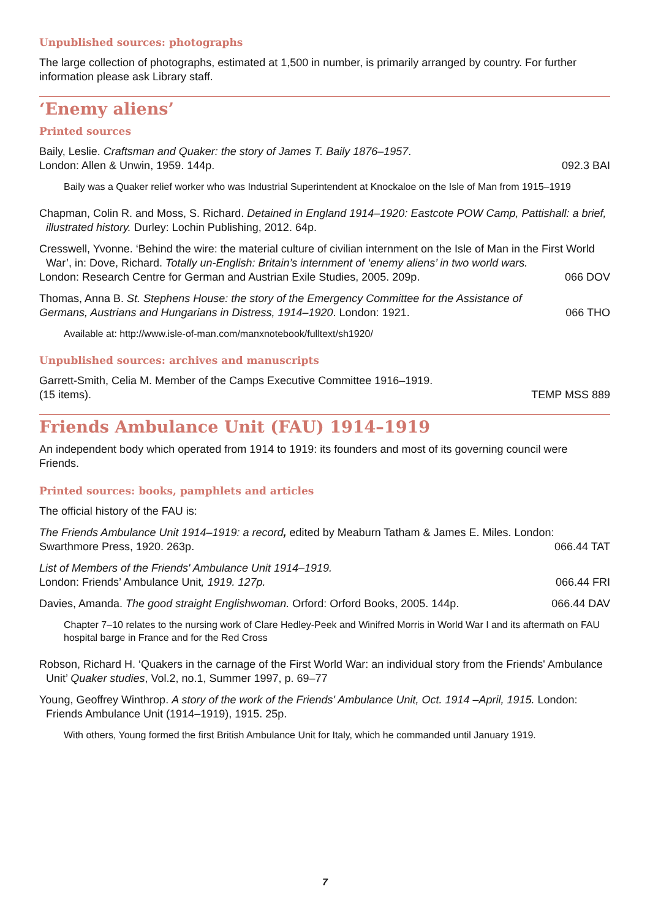Unpublished sources: photographs
The large collection of photographs, estimated at 1,500 in number, is primarily arranged by country. For further information please ask Library staff.
‘Enemy aliens’
Printed sources
Baily, Leslie. Craftsman and Quaker: the story of James T. Baily 1876–1957.
London: Allen & Unwin, 1959. 144p. 092.3 BAI
Baily was a Quaker relief worker who was Industrial Superintendent at Knockaloe on the Isle of Man from 1915–1919
Chapman, Colin R. and Moss, S. Richard. Detained in England 1914–1920: Eastcote POW Camp, Pattishall: a brief, illustrated history. Durley: Lochin Publishing, 2012. 64p.
Cresswell, Yvonne. ‘Behind the wire: the material culture of civilian internment on the Isle of Man in the First World War’, in: Dove, Richard. Totally un-English: Britain’s internment of ‘enemy aliens’ in two world wars.
London: Research Centre for German and Austrian Exile Studies, 2005. 209p. 066 DOV
Thomas, Anna B. St. Stephens House: the story of the Emergency Committee for the Assistance of
Germans, Austrians and Hungarians in Distress, 1914–1920. London: 1921. 066 THO
Available at: http://www.isle-of-man.com/manxnotebook/fulltext/sh1920/
Unpublished sources: archives and manuscripts
Garrett-Smith, Celia M. Member of the Camps Executive Committee 1916–1919.
(15 items). TEMP MSS 889
Friends Ambulance Unit (FAU) 1914–1919
An independent body which operated from 1914 to 1919: its founders and most of its governing council were Friends.
Printed sources: books, pamphlets and articles
The official history of the FAU is:
The Friends Ambulance Unit 1914–1919: a record, edited by Meaburn Tatham & James E. Miles. London:
Swarthmore Press, 1920. 263p. 066.44 TAT
List of Members of the Friends' Ambulance Unit 1914–1919.
London: Friends’ Ambulance Unit, 1919. 127p. 066.44 FRI
Davies, Amanda. The good straight Englishwoman. Orford: Orford Books, 2005. 144p. 066.44 DAV
Chapter 7–10 relates to the nursing work of Clare Hedley-Peek and Winifred Morris in World War I and its aftermath on FAU hospital barge in France and for the Red Cross
Robson, Richard H. ‘Quakers in the carnage of the First World War: an individual story from the Friends' Ambulance Unit’ Quaker studies, Vol.2, no.1, Summer 1997, p. 69–77
Young, Geoffrey Winthrop. A story of the work of the Friends' Ambulance Unit, Oct. 1914 –April, 1915. London: Friends Ambulance Unit (1914–1919), 1915. 25p.
With others, Young formed the first British Ambulance Unit for Italy, which he commanded until January 1919.
7